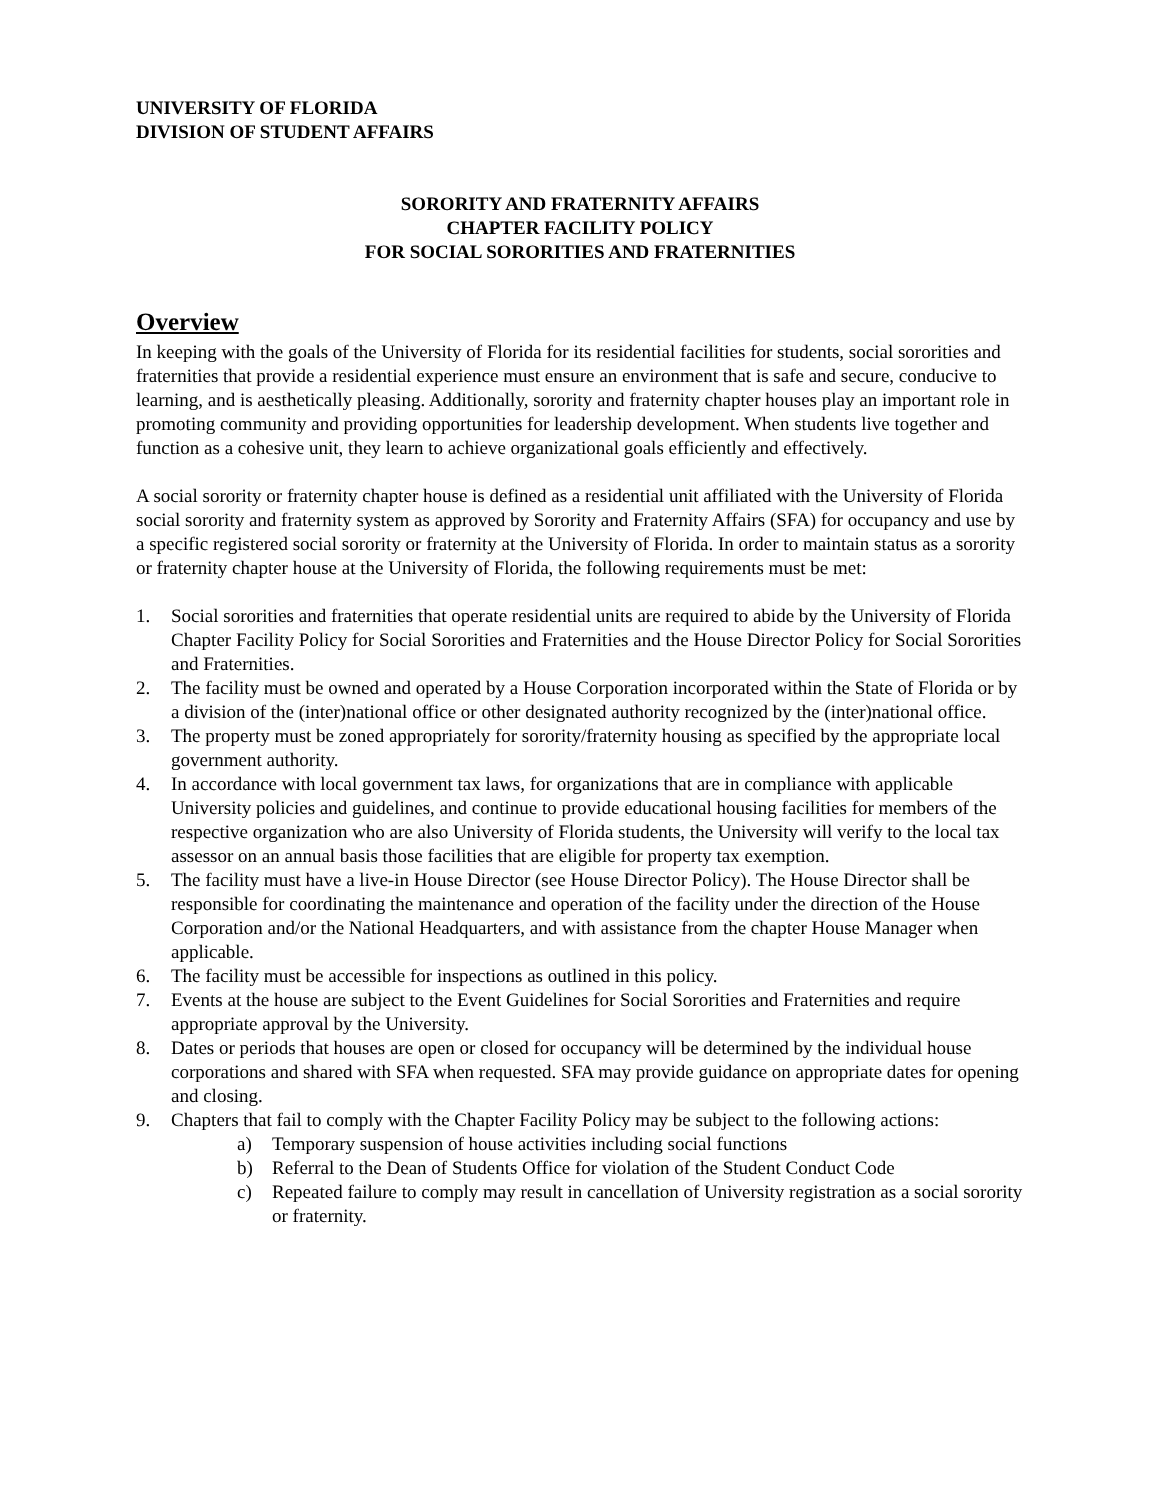UNIVERSITY OF FLORIDA
DIVISION OF STUDENT AFFAIRS
SORORITY AND FRATERNITY AFFAIRS
CHAPTER FACILITY POLICY
FOR SOCIAL SORORITIES AND FRATERNITIES
Overview
In keeping with the goals of the University of Florida for its residential facilities for students, social sororities and fraternities that provide a residential experience must ensure an environment that is safe and secure, conducive to learning, and is aesthetically pleasing. Additionally, sorority and fraternity chapter houses play an important role in promoting community and providing opportunities for leadership development. When students live together and function as a cohesive unit, they learn to achieve organizational goals efficiently and effectively.
A social sorority or fraternity chapter house is defined as a residential unit affiliated with the University of Florida social sorority and fraternity system as approved by Sorority and Fraternity Affairs (SFA) for occupancy and use by a specific registered social sorority or fraternity at the University of Florida. In order to maintain status as a sorority or fraternity chapter house at the University of Florida, the following requirements must be met:
1. Social sororities and fraternities that operate residential units are required to abide by the University of Florida Chapter Facility Policy for Social Sororities and Fraternities and the House Director Policy for Social Sororities and Fraternities.
2. The facility must be owned and operated by a House Corporation incorporated within the State of Florida or by a division of the (inter)national office or other designated authority recognized by the (inter)national office.
3. The property must be zoned appropriately for sorority/fraternity housing as specified by the appropriate local government authority.
4. In accordance with local government tax laws, for organizations that are in compliance with applicable University policies and guidelines, and continue to provide educational housing facilities for members of the respective organization who are also University of Florida students, the University will verify to the local tax assessor on an annual basis those facilities that are eligible for property tax exemption.
5. The facility must have a live-in House Director (see House Director Policy). The House Director shall be responsible for coordinating the maintenance and operation of the facility under the direction of the House Corporation and/or the National Headquarters, and with assistance from the chapter House Manager when applicable.
6. The facility must be accessible for inspections as outlined in this policy.
7. Events at the house are subject to the Event Guidelines for Social Sororities and Fraternities and require appropriate approval by the University.
8. Dates or periods that houses are open or closed for occupancy will be determined by the individual house corporations and shared with SFA when requested. SFA may provide guidance on appropriate dates for opening and closing.
9. Chapters that fail to comply with the Chapter Facility Policy may be subject to the following actions:
a) Temporary suspension of house activities including social functions
b) Referral to the Dean of Students Office for violation of the Student Conduct Code
c) Repeated failure to comply may result in cancellation of University registration as a social sorority or fraternity.